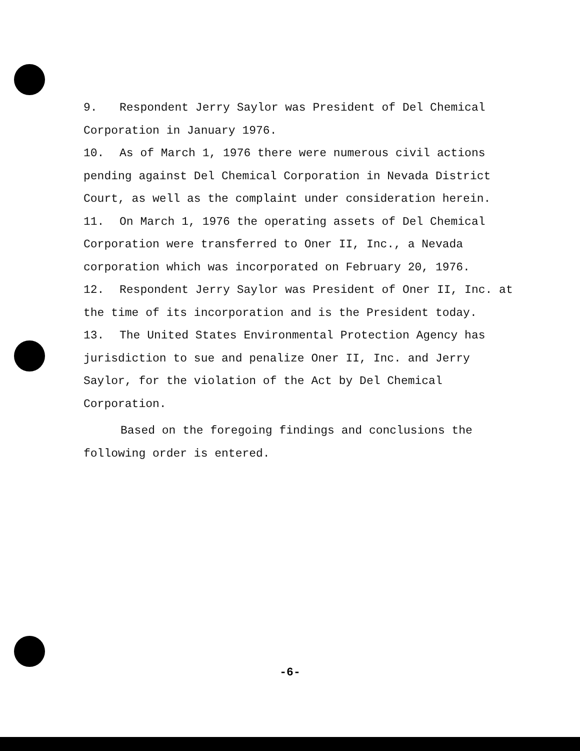9. Respondent Jerry Saylor was President of Del Chemical Corporation in January 1976.
10. As of March 1, 1976 there were numerous civil actions pending against Del Chemical Corporation in Nevada District Court, as well as the complaint under consideration herein.
11. On March 1, 1976 the operating assets of Del Chemical Corporation were transferred to Oner II, Inc., a Nevada corporation which was incorporated on February 20, 1976.
12. Respondent Jerry Saylor was President of Oner II, Inc. at the time of its incorporation and is the President today.
13. The United States Environmental Protection Agency has jurisdiction to sue and penalize Oner II, Inc. and Jerry Saylor, for the violation of the Act by Del Chemical Corporation.
Based on the foregoing findings and conclusions the following order is entered.
-6-